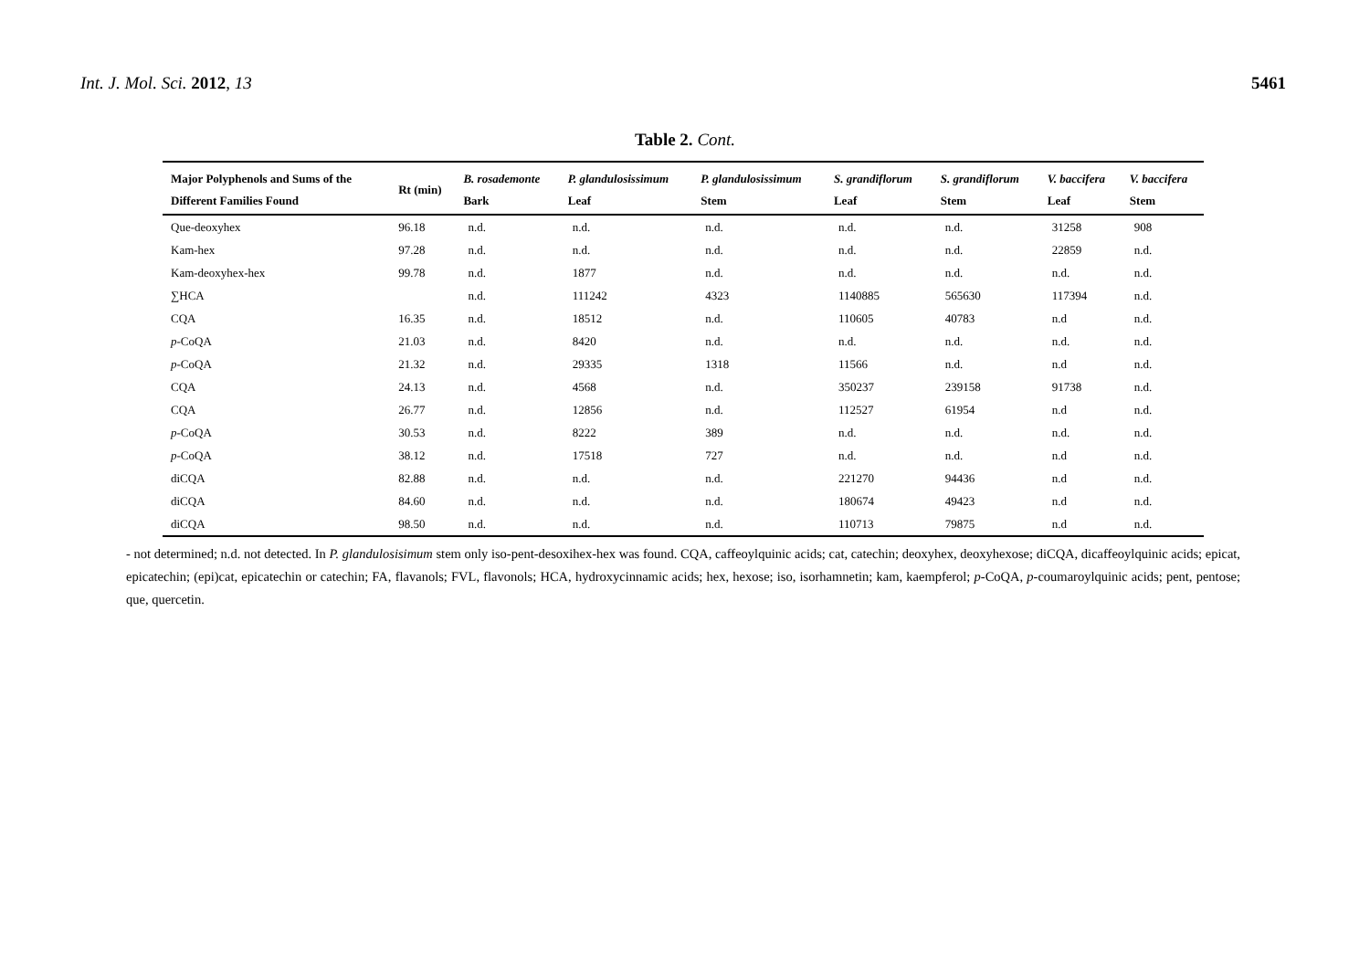Int. J. Mol. Sci. 2012, 13 5461
Table 2. Cont.
| Major Polyphenols and Sums of the Different Families Found | Rt (min) | B. rosademonte Bark | P. glandulosissimum Leaf | P. glandulosissimum Stem | S. grandiflorum Leaf | S. grandiflorum Stem | V. baccifera Leaf | V. baccifera Stem |
| --- | --- | --- | --- | --- | --- | --- | --- | --- |
| Que-deoxyhex | 96.18 | n.d. | n.d. | n.d. | n.d. | n.d. | 31258 | 908 |
| Kam-hex | 97.28 | n.d. | n.d. | n.d. | n.d. | n.d. | 22859 | n.d. |
| Kam-deoxyhex-hex | 99.78 | n.d. | 1877 | n.d. | n.d. | n.d. | n.d. | n.d. |
| ∑HCA | | n.d. | 111242 | 4323 | 1140885 | 565630 | 117394 | n.d. |
| CQA | 16.35 | n.d. | 18512 | n.d. | 110605 | 40783 | n.d | n.d. |
| p -CoQA | 21.03 | n.d. | 8420 | n.d. | n.d. | n.d. | n.d. | n.d. |
| p -CoQA | 21.32 | n.d. | 29335 | 1318 | 11566 | n.d. | n.d | n.d. |
| CQA | 24.13 | n.d. | 4568 | n.d. | 350237 | 239158 | 91738 | n.d. |
| CQA | 26.77 | n.d. | 12856 | n.d. | 112527 | 61954 | n.d | n.d. |
| p -CoQA | 30.53 | n.d. | 8222 | 389 | n.d. | n.d. | n.d. | n.d. |
| p -CoQA | 38.12 | n.d. | 17518 | 727 | n.d. | n.d. | n.d | n.d. |
| diCQA | 82.88 | n.d. | n.d. | n.d. | 221270 | 94436 | n.d | n.d. |
| diCQA | 84.60 | n.d. | n.d. | n.d. | 180674 | 49423 | n.d | n.d. |
| diCQA | 98.50 | n.d. | n.d. | n.d. | 110713 | 79875 | n.d | n.d. |
- not determined; n.d. not detected. In P. glandulosisimum stem only iso-pent-desoxihex-hex was found. CQA, caffeoylquinic acids; cat, catechin; deoxyhex, deoxyhexose; diCQA, dicaffeoylquinic acids; epicat, epicatechin; (epi)cat, epicatechin or catechin; FA, flavanols; FVL, flavonols; HCA, hydroxycinnamic acids; hex, hexose; iso, isorhamnetin; kam, kaempferol; p-CoQA, p-coumaroylquinic acids; pent, pentose; que, quercetin.